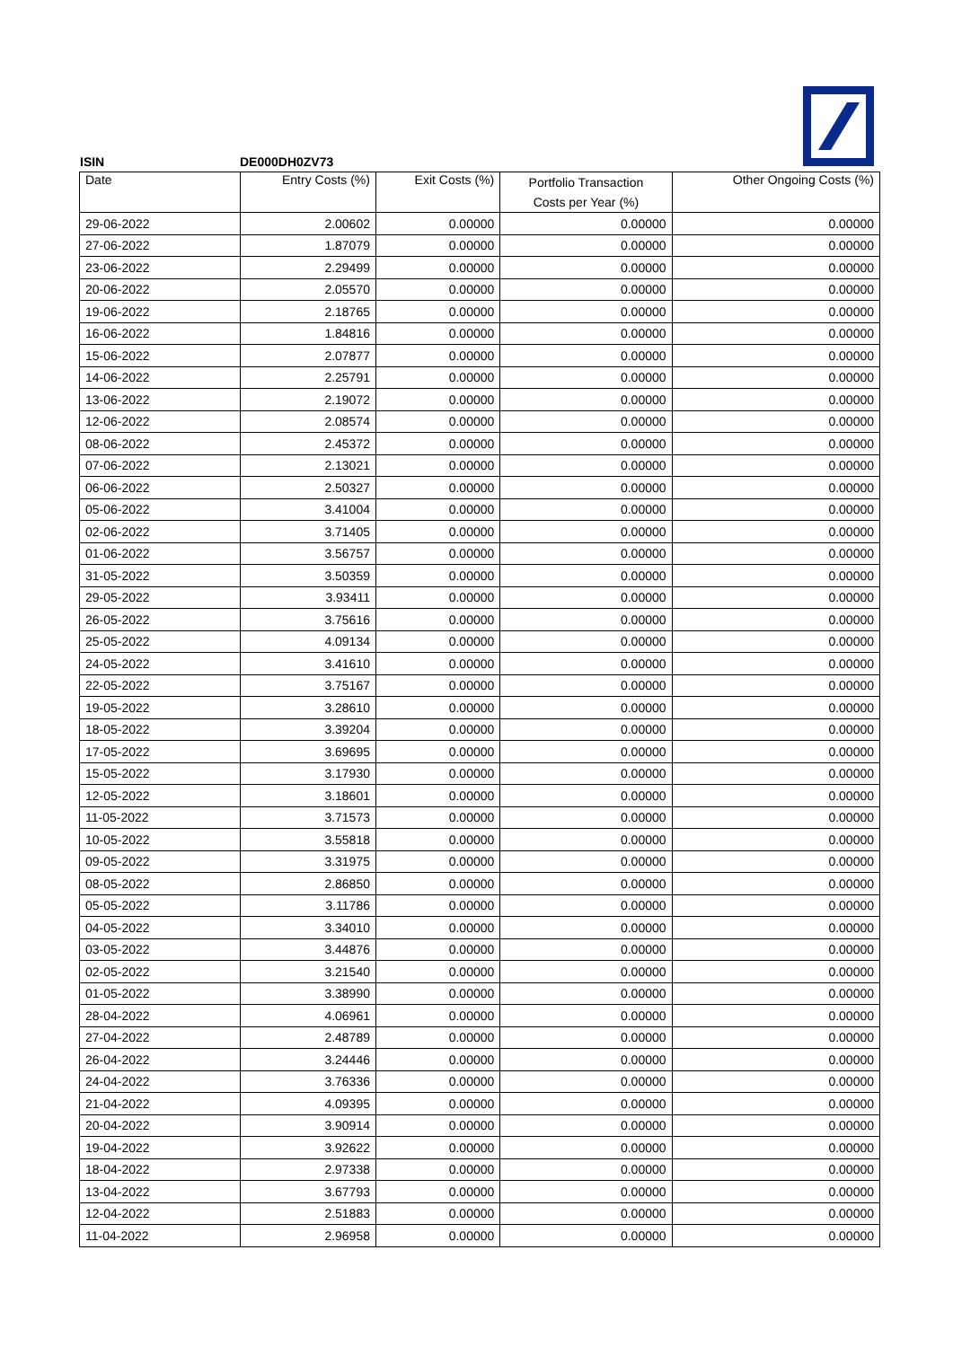ISIN DE000DH0ZV73
| Date | Entry Costs (%) | Exit Costs (%) | Portfolio Transaction Costs per Year (%) | Other Ongoing Costs (%) |
| 29-06-2022 | 2.00602 | 0.00000 | 0.00000 | 0.00000 |
| 27-06-2022 | 1.87079 | 0.00000 | 0.00000 | 0.00000 |
| 23-06-2022 | 2.29499 | 0.00000 | 0.00000 | 0.00000 |
| 20-06-2022 | 2.05570 | 0.00000 | 0.00000 | 0.00000 |
| 19-06-2022 | 2.18765 | 0.00000 | 0.00000 | 0.00000 |
| 16-06-2022 | 1.84816 | 0.00000 | 0.00000 | 0.00000 |
| 15-06-2022 | 2.07877 | 0.00000 | 0.00000 | 0.00000 |
| 14-06-2022 | 2.25791 | 0.00000 | 0.00000 | 0.00000 |
| 13-06-2022 | 2.19072 | 0.00000 | 0.00000 | 0.00000 |
| 12-06-2022 | 2.08574 | 0.00000 | 0.00000 | 0.00000 |
| 08-06-2022 | 2.45372 | 0.00000 | 0.00000 | 0.00000 |
| 07-06-2022 | 2.13021 | 0.00000 | 0.00000 | 0.00000 |
| 06-06-2022 | 2.50327 | 0.00000 | 0.00000 | 0.00000 |
| 05-06-2022 | 3.41004 | 0.00000 | 0.00000 | 0.00000 |
| 02-06-2022 | 3.71405 | 0.00000 | 0.00000 | 0.00000 |
| 01-06-2022 | 3.56757 | 0.00000 | 0.00000 | 0.00000 |
| 31-05-2022 | 3.50359 | 0.00000 | 0.00000 | 0.00000 |
| 29-05-2022 | 3.93411 | 0.00000 | 0.00000 | 0.00000 |
| 26-05-2022 | 3.75616 | 0.00000 | 0.00000 | 0.00000 |
| 25-05-2022 | 4.09134 | 0.00000 | 0.00000 | 0.00000 |
| 24-05-2022 | 3.41610 | 0.00000 | 0.00000 | 0.00000 |
| 22-05-2022 | 3.75167 | 0.00000 | 0.00000 | 0.00000 |
| 19-05-2022 | 3.28610 | 0.00000 | 0.00000 | 0.00000 |
| 18-05-2022 | 3.39204 | 0.00000 | 0.00000 | 0.00000 |
| 17-05-2022 | 3.69695 | 0.00000 | 0.00000 | 0.00000 |
| 15-05-2022 | 3.17930 | 0.00000 | 0.00000 | 0.00000 |
| 12-05-2022 | 3.18601 | 0.00000 | 0.00000 | 0.00000 |
| 11-05-2022 | 3.71573 | 0.00000 | 0.00000 | 0.00000 |
| 10-05-2022 | 3.55818 | 0.00000 | 0.00000 | 0.00000 |
| 09-05-2022 | 3.31975 | 0.00000 | 0.00000 | 0.00000 |
| 08-05-2022 | 2.86850 | 0.00000 | 0.00000 | 0.00000 |
| 05-05-2022 | 3.11786 | 0.00000 | 0.00000 | 0.00000 |
| 04-05-2022 | 3.34010 | 0.00000 | 0.00000 | 0.00000 |
| 03-05-2022 | 3.44876 | 0.00000 | 0.00000 | 0.00000 |
| 02-05-2022 | 3.21540 | 0.00000 | 0.00000 | 0.00000 |
| 01-05-2022 | 3.38990 | 0.00000 | 0.00000 | 0.00000 |
| 28-04-2022 | 4.06961 | 0.00000 | 0.00000 | 0.00000 |
| 27-04-2022 | 2.48789 | 0.00000 | 0.00000 | 0.00000 |
| 26-04-2022 | 3.24446 | 0.00000 | 0.00000 | 0.00000 |
| 24-04-2022 | 3.76336 | 0.00000 | 0.00000 | 0.00000 |
| 21-04-2022 | 4.09395 | 0.00000 | 0.00000 | 0.00000 |
| 20-04-2022 | 3.90914 | 0.00000 | 0.00000 | 0.00000 |
| 19-04-2022 | 3.92622 | 0.00000 | 0.00000 | 0.00000 |
| 18-04-2022 | 2.97338 | 0.00000 | 0.00000 | 0.00000 |
| 13-04-2022 | 3.67793 | 0.00000 | 0.00000 | 0.00000 |
| 12-04-2022 | 2.51883 | 0.00000 | 0.00000 | 0.00000 |
| 11-04-2022 | 2.96958 | 0.00000 | 0.00000 | 0.00000 |